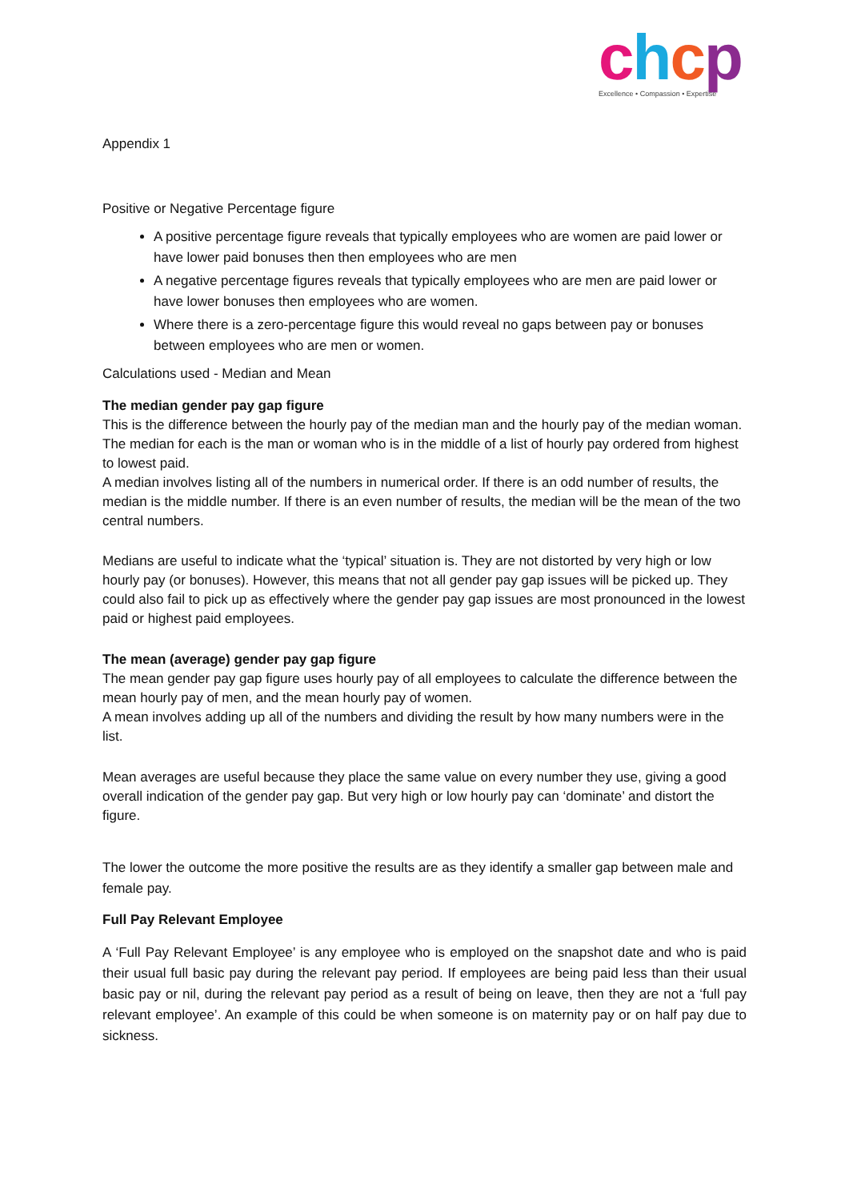chcp
Excellence • Compassion • Expertise
Appendix 1
Positive or Negative Percentage figure
A positive percentage figure reveals that typically employees who are women are paid lower or have lower paid bonuses then then employees who are men
A negative percentage figures reveals that typically employees who are men are paid lower or have lower bonuses then employees who are women.
Where there is a zero-percentage figure this would reveal no gaps between pay or bonuses between employees who are men or women.
Calculations used - Median and Mean
The median gender pay gap figure
This is the difference between the hourly pay of the median man and the hourly pay of the median woman. The median for each is the man or woman who is in the middle of a list of hourly pay ordered from highest to lowest paid.
A median involves listing all of the numbers in numerical order. If there is an odd number of results, the median is the middle number. If there is an even number of results, the median will be the mean of the two central numbers.
Medians are useful to indicate what the ‘typical’ situation is. They are not distorted by very high or low hourly pay (or bonuses). However, this means that not all gender pay gap issues will be picked up. They could also fail to pick up as effectively where the gender pay gap issues are most pronounced in the lowest paid or highest paid employees.
The mean (average) gender pay gap figure
The mean gender pay gap figure uses hourly pay of all employees to calculate the difference between the mean hourly pay of men, and the mean hourly pay of women.
A mean involves adding up all of the numbers and dividing the result by how many numbers were in the list.
Mean averages are useful because they place the same value on every number they use, giving a good overall indication of the gender pay gap. But very high or low hourly pay can ‘dominate’ and distort the figure.
The lower the outcome the more positive the results are as they identify a smaller gap between male and female pay.
Full Pay Relevant Employee
A ‘Full Pay Relevant Employee’ is any employee who is employed on the snapshot date and who is paid their usual full basic pay during the relevant pay period. If employees are being paid less than their usual basic pay or nil, during the relevant pay period as a result of being on leave, then they are not a ‘full pay relevant employee’. An example of this could be when someone is on maternity pay or on half pay due to sickness.